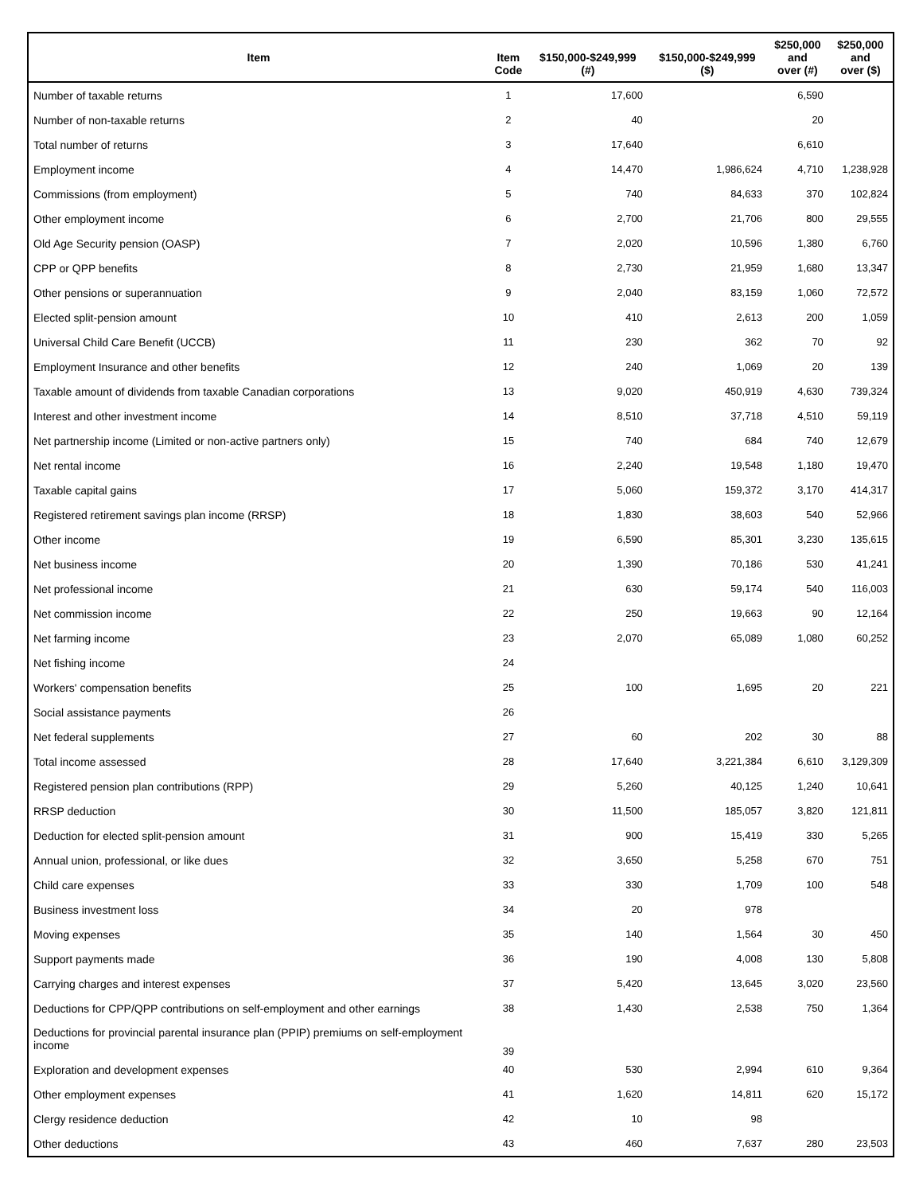| Item | Item Code | $150,000-$249,999 (#) | $150,000-$249,999 ($) | $250,000 and over (#) | $250,000 and over ($) |
| --- | --- | --- | --- | --- | --- |
| Number of taxable returns | 1 | 17,600 | | 6,590 | |
| Number of non-taxable returns | 2 | 40 | | 20 | |
| Total number of returns | 3 | 17,640 | | 6,610 | |
| Employment income | 4 | 14,470 | 1,986,624 | 4,710 | 1,238,928 |
| Commissions (from employment) | 5 | 740 | 84,633 | 370 | 102,824 |
| Other employment income | 6 | 2,700 | 21,706 | 800 | 29,555 |
| Old Age Security pension (OASP) | 7 | 2,020 | 10,596 | 1,380 | 6,760 |
| CPP or QPP benefits | 8 | 2,730 | 21,959 | 1,680 | 13,347 |
| Other pensions or superannuation | 9 | 2,040 | 83,159 | 1,060 | 72,572 |
| Elected split-pension amount | 10 | 410 | 2,613 | 200 | 1,059 |
| Universal Child Care Benefit (UCCB) | 11 | 230 | 362 | 70 | 92 |
| Employment Insurance and other benefits | 12 | 240 | 1,069 | 20 | 139 |
| Taxable amount of dividends from taxable Canadian corporations | 13 | 9,020 | 450,919 | 4,630 | 739,324 |
| Interest and other investment income | 14 | 8,510 | 37,718 | 4,510 | 59,119 |
| Net partnership income (Limited or non-active partners only) | 15 | 740 | 684 | 740 | 12,679 |
| Net rental income | 16 | 2,240 | 19,548 | 1,180 | 19,470 |
| Taxable capital gains | 17 | 5,060 | 159,372 | 3,170 | 414,317 |
| Registered retirement savings plan income (RRSP) | 18 | 1,830 | 38,603 | 540 | 52,966 |
| Other income | 19 | 6,590 | 85,301 | 3,230 | 135,615 |
| Net business income | 20 | 1,390 | 70,186 | 530 | 41,241 |
| Net professional income | 21 | 630 | 59,174 | 540 | 116,003 |
| Net commission income | 22 | 250 | 19,663 | 90 | 12,164 |
| Net farming income | 23 | 2,070 | 65,089 | 1,080 | 60,252 |
| Net fishing income | 24 | | | | |
| Workers' compensation benefits | 25 | 100 | 1,695 | 20 | 221 |
| Social assistance payments | 26 | | | | |
| Net federal supplements | 27 | 60 | 202 | 30 | 88 |
| Total income assessed | 28 | 17,640 | 3,221,384 | 6,610 | 3,129,309 |
| Registered pension plan contributions (RPP) | 29 | 5,260 | 40,125 | 1,240 | 10,641 |
| RRSP deduction | 30 | 11,500 | 185,057 | 3,820 | 121,811 |
| Deduction for elected split-pension amount | 31 | 900 | 15,419 | 330 | 5,265 |
| Annual union, professional, or like dues | 32 | 3,650 | 5,258 | 670 | 751 |
| Child care expenses | 33 | 330 | 1,709 | 100 | 548 |
| Business investment loss | 34 | 20 | 978 | | |
| Moving expenses | 35 | 140 | 1,564 | 30 | 450 |
| Support payments made | 36 | 190 | 4,008 | 130 | 5,808 |
| Carrying charges and interest expenses | 37 | 5,420 | 13,645 | 3,020 | 23,560 |
| Deductions for CPP/QPP contributions on self-employment and other earnings | 38 | 1,430 | 2,538 | 750 | 1,364 |
| Deductions for provincial parental insurance plan (PPIP) premiums on self-employment income | 39 | | | | |
| Exploration and development expenses | 40 | 530 | 2,994 | 610 | 9,364 |
| Other employment expenses | 41 | 1,620 | 14,811 | 620 | 15,172 |
| Clergy residence deduction | 42 | 10 | 98 | | |
| Other deductions | 43 | 460 | 7,637 | 280 | 23,503 |